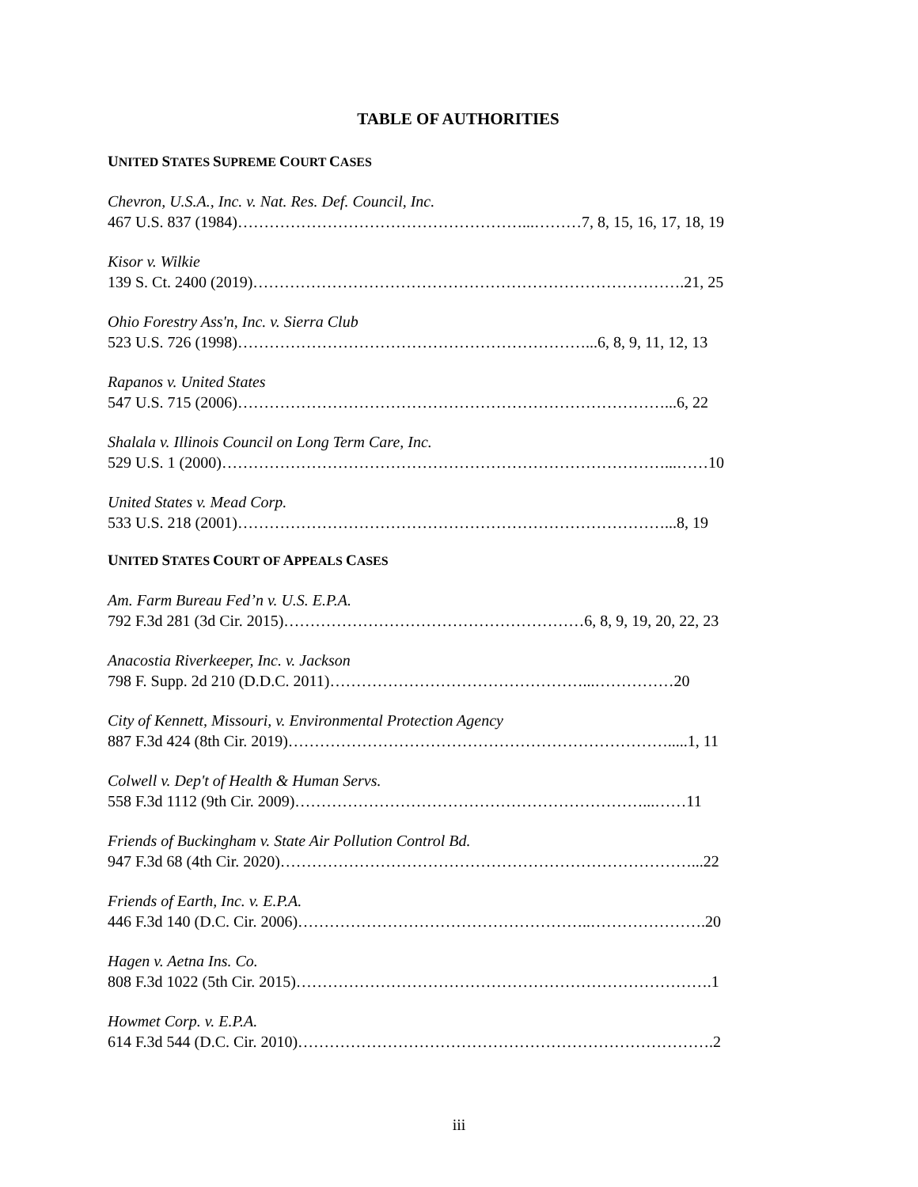TABLE OF AUTHORITIES
UNITED STATES SUPREME COURT CASES
Chevron, U.S.A., Inc. v. Nat. Res. Def. Council, Inc.
467 U.S. 837 (1984)………………………………………………...………7, 8, 15, 16, 17, 18, 19
Kisor v. Wilkie
139 S. Ct. 2400 (2019)……………………………………………………………………….21, 25
Ohio Forestry Ass'n, Inc. v. Sierra Club
523 U.S. 726 (1998)…………………………………………………………...6, 8, 9, 11, 12, 13
Rapanos v. United States
547 U.S. 715 (2006)………………………………………………………………………...6, 22
Shalala v. Illinois Council on Long Term Care, Inc.
529 U.S. 1 (2000)…………………………………………………………………………...……10
United States v. Mead Corp.
533 U.S. 218 (2001)………………………………………………………………………...8, 19
UNITED STATES COURT OF APPEALS CASES
Am. Farm Bureau Fed’n v. U.S. E.P.A.
792 F.3d 281 (3d Cir. 2015)…………………………………………………6, 8, 9, 19, 20, 22, 23
Anacostia Riverkeeper, Inc. v. Jackson
798 F. Supp. 2d 210 (D.D.C. 2011)…………………………………………...……………20
City of Kennett, Missouri, v. Environmental Protection Agency
887 F.3d 424 (8th Cir. 2019)……………………………………………………………….....1, 11
Colwell v. Dep't of Health & Human Servs.
558 F.3d 1112 (9th Cir. 2009)…………………………………………………………...……11
Friends of Buckingham v. State Air Pollution Control Bd.
947 F.3d 68 (4th Cir. 2020)……………………………………………………………………...22
Friends of Earth, Inc. v. E.P.A.
446 F.3d 140 (D.C. Cir. 2006)………………………………………………..………………….20
Hagen v. Aetna Ins. Co.
808 F.3d 1022 (5th Cir. 2015)…………………………………………………………………….1
Howmet Corp. v. E.P.A.
614 F.3d 544 (D.C. Cir. 2010)…………………………………………………………………….2
iii